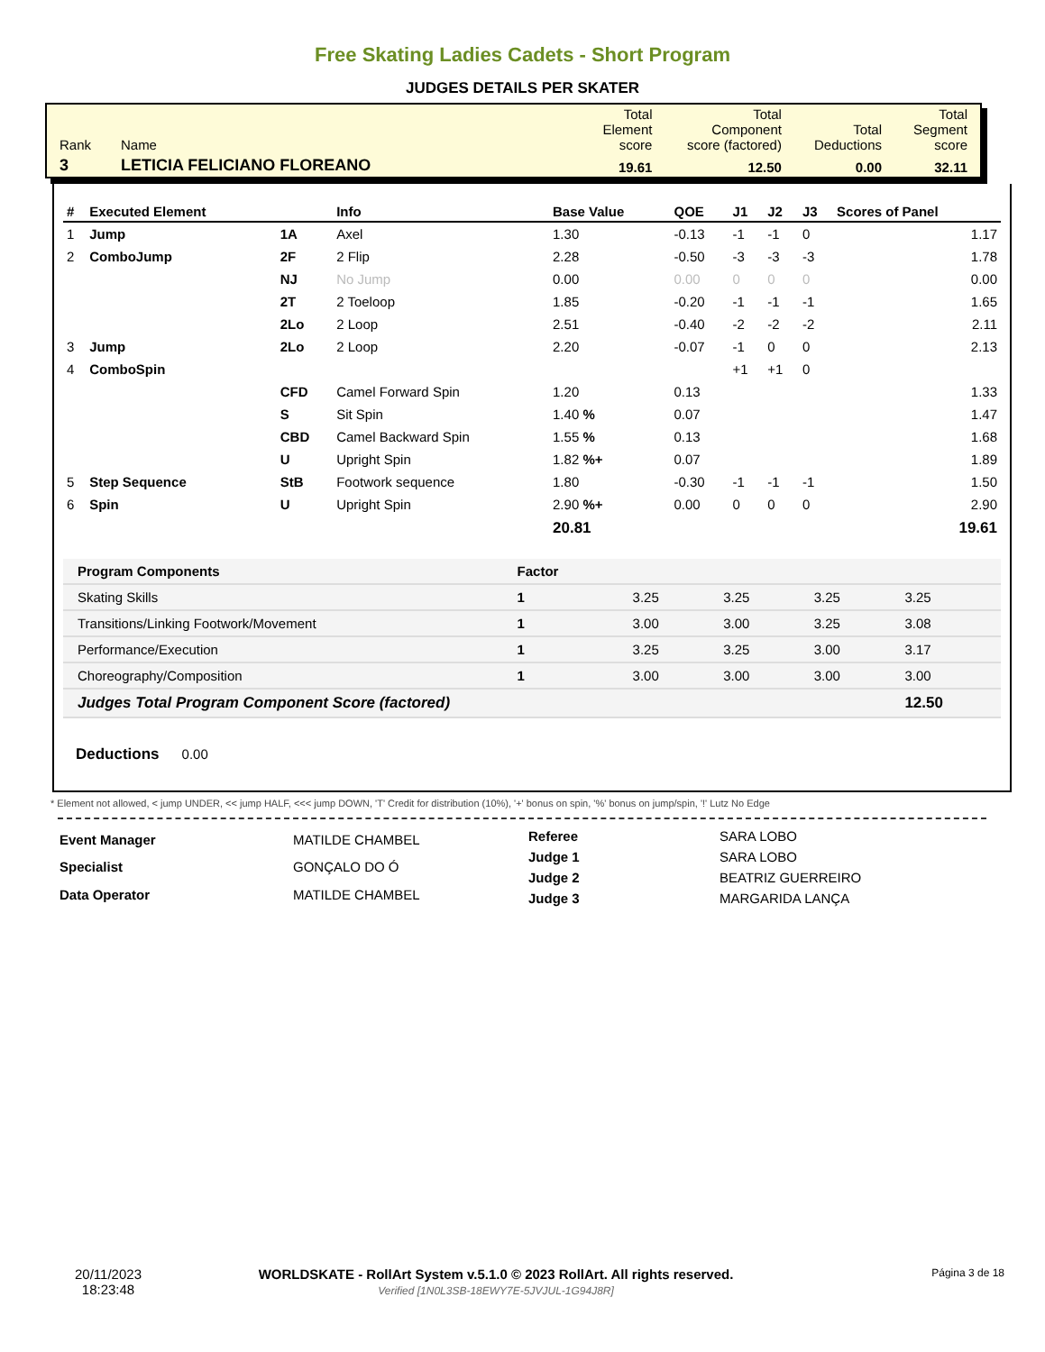Free Skating Ladies Cadets - Short Program
JUDGES DETAILS PER SKATER
| Rank | Name | Total Element score | Total Component score (factored) | Total Deductions | Total Segment score |
| 3 | LETICIA FELICIANO FLOREANO | 19.61 | 12.50 | 0.00 | 32.11 |
| # | Executed Element | | Info | Base Value | QOE | J1 | J2 | J3 | Scores of Panel |
| --- | --- | --- | --- | --- | --- | --- | --- | --- | --- |
| 1 | Jump | 1A | Axel | 1.30 | -0.13 | -1 | -1 | 0 | 1.17 |
| 2 | ComboJump | 2F | 2 Flip | 2.28 | -0.50 | -3 | -3 | -3 | 1.78 |
| | | NJ | No Jump | 0.00 | 0.00 | 0 | 0 | 0 | 0.00 |
| | | 2T | 2 Toeloop | 1.85 | -0.20 | -1 | -1 | -1 | 1.65 |
| | | 2Lo | 2 Loop | 2.51 | -0.40 | -2 | -2 | -2 | 2.11 |
| 3 | Jump | 2Lo | 2 Loop | 2.20 | -0.07 | -1 | 0 | 0 | 2.13 |
| 4 | ComboSpin | | | | | +1 | +1 | 0 | |
| | | CFD | Camel Forward Spin | 1.20 | 0.13 | | | | 1.33 |
| | | S | Sit Spin | 1.40 % | 0.07 | | | | 1.47 |
| | | CBD | Camel Backward Spin | 1.55 % | 0.13 | | | | 1.68 |
| | | U | Upright Spin | 1.82 %+ | 0.07 | | | | 1.89 |
| 5 | Step Sequence | StB | Footwork sequence | 1.80 | -0.30 | -1 | -1 | -1 | 1.50 |
| 6 | Spin | U | Upright Spin | 2.90 %+ | 0.00 | 0 | 0 | 0 | 2.90 |
| | | | | 20.81 | | | | | 19.61 |
| Program Components | Factor | | | | |
| --- | --- | --- | --- | --- | --- |
| Skating Skills | 1 | 3.25 | 3.25 | 3.25 | 3.25 |
| Transitions/Linking Footwork/Movement | 1 | 3.00 | 3.00 | 3.25 | 3.08 |
| Performance/Execution | 1 | 3.25 | 3.25 | 3.00 | 3.17 |
| Choreography/Composition | 1 | 3.00 | 3.00 | 3.00 | 3.00 |
| Judges Total Program Component Score (factored) | | | | | 12.50 |
Deductions 0.00
* Element not allowed, < jump UNDER, << jump HALF, <<< jump DOWN, 'T' Credit for distribution (10%), '+' bonus on spin, '%' bonus on jump/spin, '!' Lutz No Edge
| Event Manager | MATILDE CHAMBEL |
| Specialist | GONÇALO DO Ó |
| Data Operator | MATILDE CHAMBEL |
| Referee | SARA LOBO |
| Judge 1 | SARA LOBO |
| Judge 2 | BEATRIZ GUERREIRO |
| Judge 3 | MARGARIDA LANÇA |
20/11/2023
18:23:48
WORLDSKATE - RollArt System v.5.1.0 © 2023 RollArt. All rights reserved.
Verified [1N0L3SB-18EWY7E-5JVJUL-1G94J8R]
Página 3 de 18